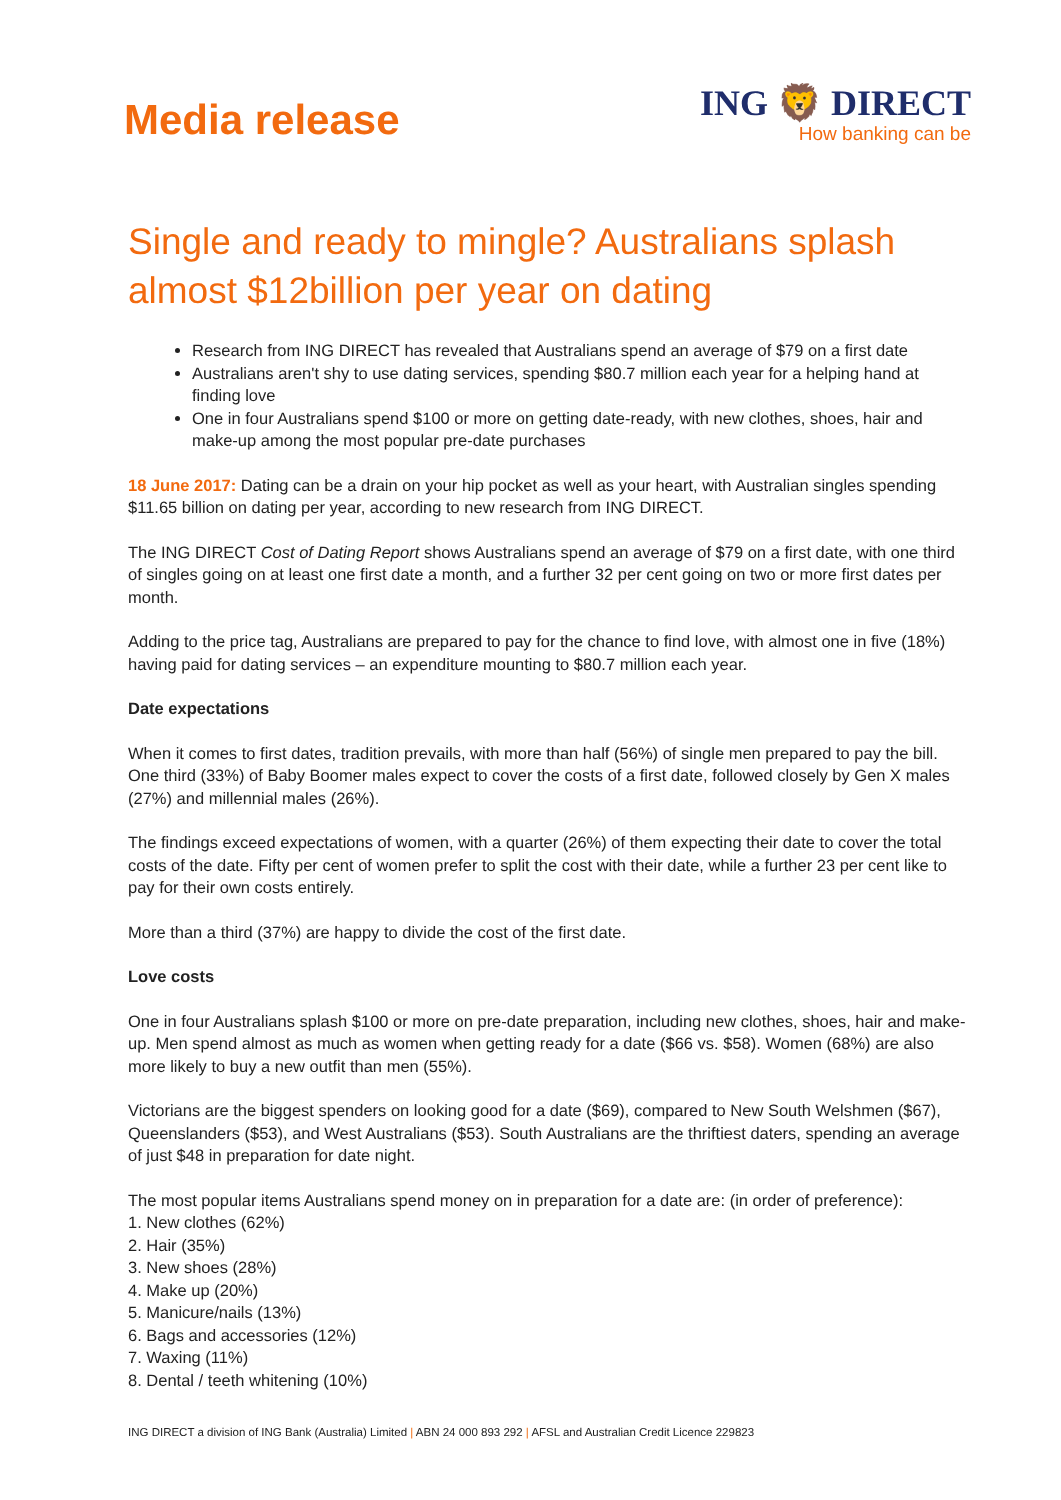Media release
ING 🦁 DIRECT
How banking can be
Single and ready to mingle? Australians splash almost $12billion per year on dating
Research from ING DIRECT has revealed that Australians spend an average of $79 on a first date
Australians aren't shy to use dating services, spending $80.7 million each year for a helping hand at finding love
One in four Australians spend $100 or more on getting date-ready, with new clothes, shoes, hair and make-up among the most popular pre-date purchases
18 June 2017: Dating can be a drain on your hip pocket as well as your heart, with Australian singles spending $11.65 billion on dating per year, according to new research from ING DIRECT.
The ING DIRECT Cost of Dating Report shows Australians spend an average of $79 on a first date, with one third of singles going on at least one first date a month, and a further 32 per cent going on two or more first dates per month.
Adding to the price tag, Australians are prepared to pay for the chance to find love, with almost one in five (18%) having paid for dating services – an expenditure mounting to $80.7 million each year.
Date expectations
When it comes to first dates, tradition prevails, with more than half (56%) of single men prepared to pay the bill. One third (33%) of Baby Boomer males expect to cover the costs of a first date, followed closely by Gen X males (27%) and millennial males (26%).
The findings exceed expectations of women, with a quarter (26%) of them expecting their date to cover the total costs of the date. Fifty per cent of women prefer to split the cost with their date, while a further 23 per cent like to pay for their own costs entirely.
More than a third (37%) are happy to divide the cost of the first date.
Love costs
One in four Australians splash $100 or more on pre-date preparation, including new clothes, shoes, hair and make-up. Men spend almost as much as women when getting ready for a date ($66 vs. $58). Women (68%) are also more likely to buy a new outfit than men (55%).
Victorians are the biggest spenders on looking good for a date ($69), compared to New South Welshmen ($67), Queenslanders ($53), and West Australians ($53). South Australians are the thriftiest daters, spending an average of just $48 in preparation for date night.
The most popular items Australians spend money on in preparation for a date are: (in order of preference):
1. New clothes (62%)
2. Hair (35%)
3. New shoes (28%)
4. Make up (20%)
5. Manicure/nails (13%)
6. Bags and accessories (12%)
7. Waxing (11%)
8. Dental / teeth whitening (10%)
ING DIRECT a division of ING Bank (Australia) Limited | ABN 24 000 893 292 | AFSL and Australian Credit Licence 229823